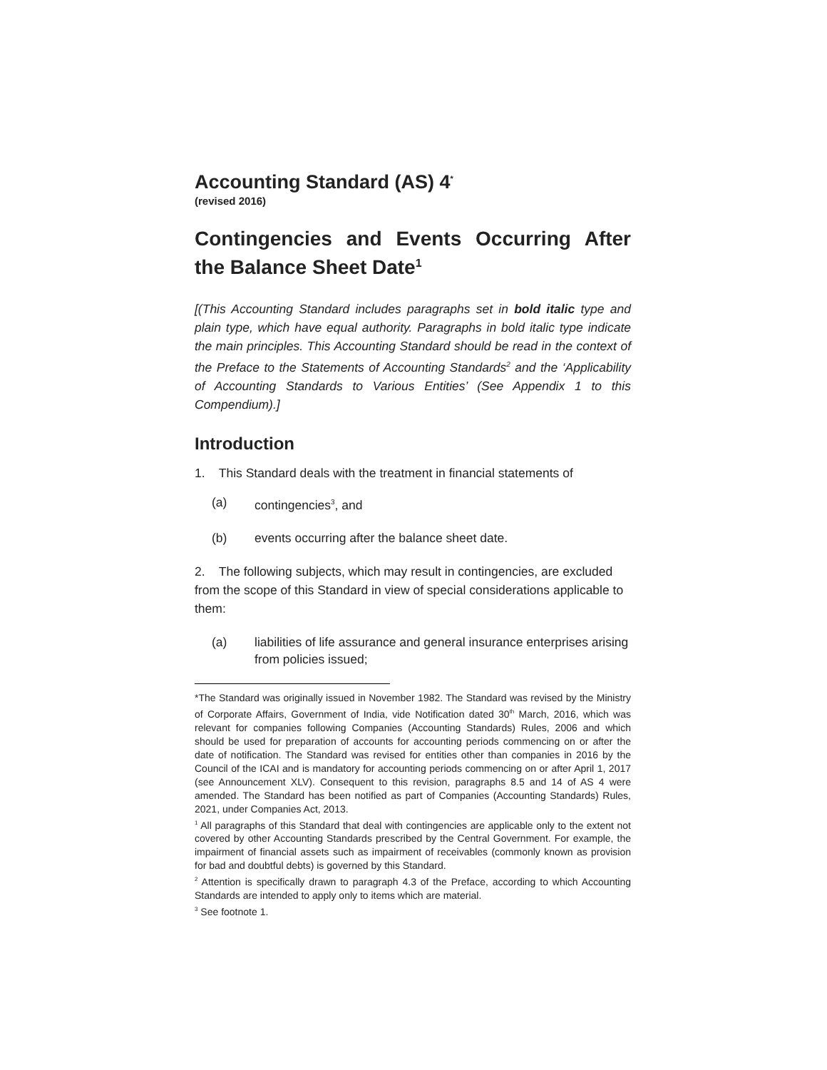Accounting Standard (AS) 4<sup>*</sup>
(revised 2016)
Contingencies and Events Occurring After the Balance Sheet Date<sup>1</sup>
[(This Accounting Standard includes paragraphs set in bold italic type and plain type, which have equal authority. Paragraphs in bold italic type indicate the main principles. This Accounting Standard should be read in the context of the Preface to the Statements of Accounting Standards<sup>2</sup> and the ‘Applicability of Accounting Standards to Various Entities’ (See Appendix 1 to this Compendium).]
Introduction
1. This Standard deals with the treatment in financial statements of
(a) contingencies<sup>3</sup>, and
(b) events occurring after the balance sheet date.
2. The following subjects, which may result in contingencies, are excluded from the scope of this Standard in view of special considerations applicable to them:
(a) liabilities of life assurance and general insurance enterprises arising from policies issued;
*The Standard was originally issued in November 1982. The Standard was revised by the Ministry of Corporate Affairs, Government of India, vide Notification dated 30<sup>th</sup> March, 2016, which was relevant for companies following Companies (Accounting Standards) Rules, 2006 and which should be used for preparation of accounts for accounting periods commencing on or after the date of notification. The Standard was revised for entities other than companies in 2016 by the Council of the ICAI and is mandatory for accounting periods commencing on or after April 1, 2017 (see Announcement XLV). Consequent to this revision, paragraphs 8.5 and 14 of AS 4 were amended. The Standard has been notified as part of Companies (Accounting Standards) Rules, 2021, under Companies Act, 2013.
<sup>1</sup> All paragraphs of this Standard that deal with contingencies are applicable only to the extent not covered by other Accounting Standards prescribed by the Central Government. For example, the impairment of financial assets such as impairment of receivables (commonly known as provision for bad and doubtful debts) is governed by this Standard.
<sup>2</sup> Attention is specifically drawn to paragraph 4.3 of the Preface, according to which Accounting Standards are intended to apply only to items which are material.
<sup>3</sup> See footnote 1.